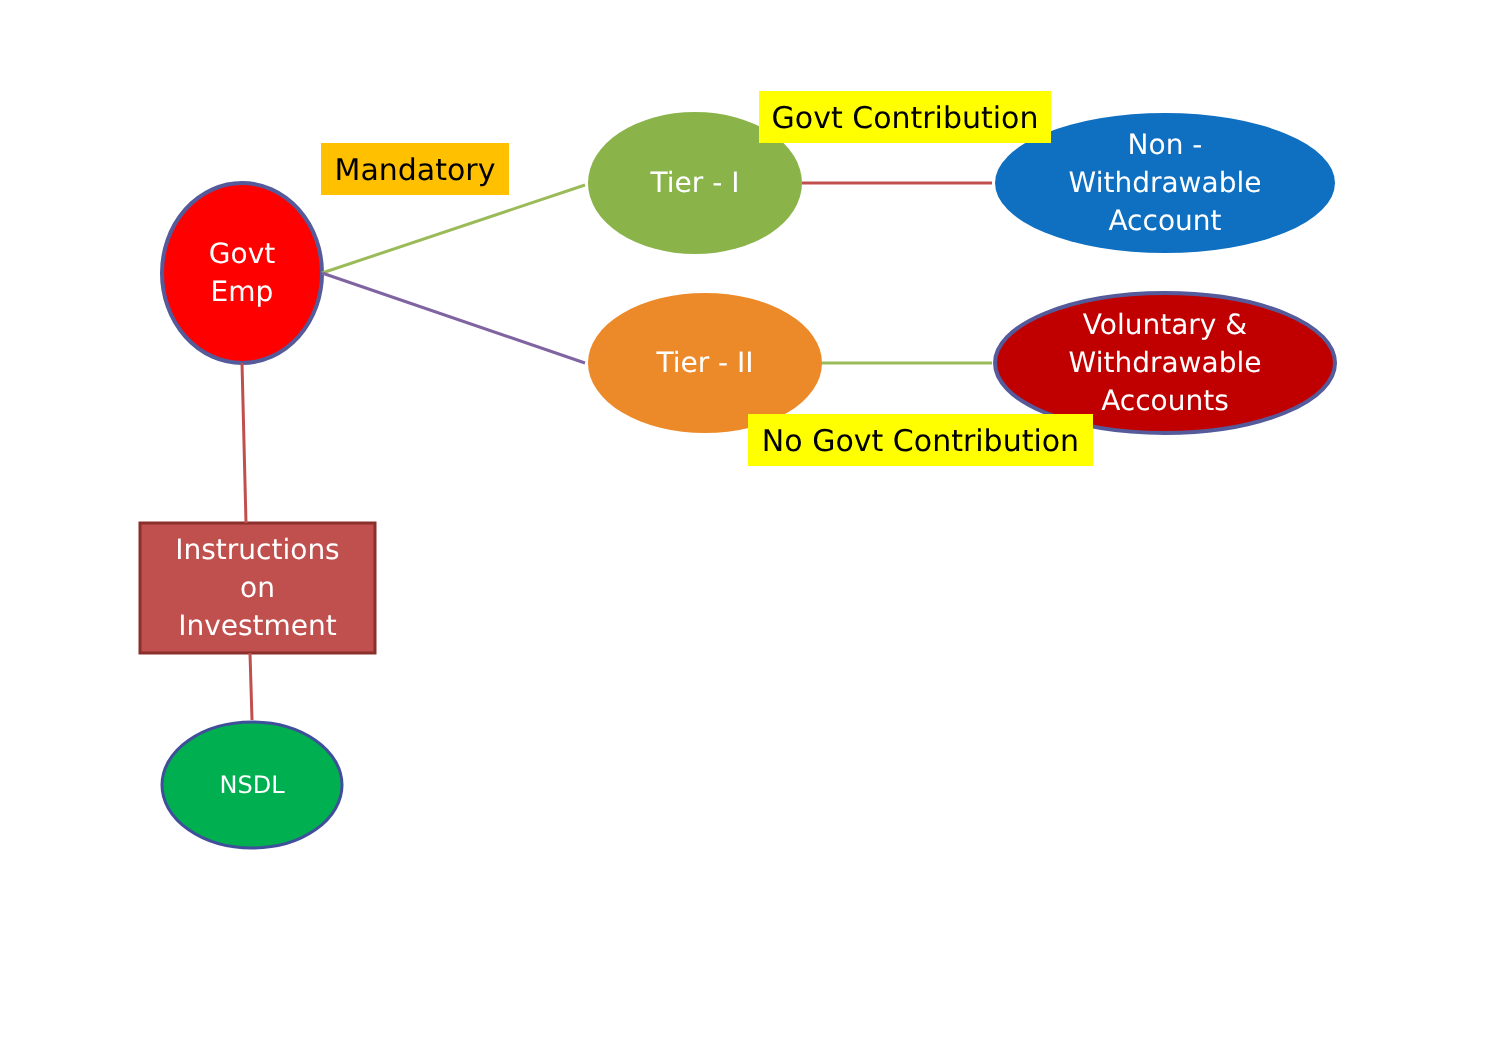Mandatory
Govt
Emp
Tier - I
Govt Contribution
Non -
Withdrawable
Account
Tier - II
Voluntary &
Withdrawable
Accounts
No Govt Contribution
Instructions
on
Investment
NSDL